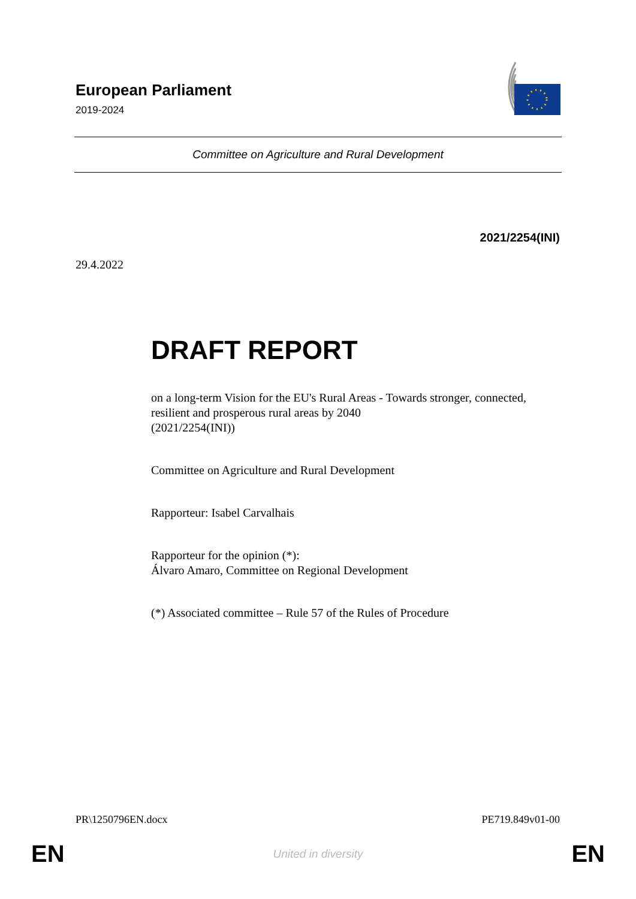European Parliament
2019-2024
Committee on Agriculture and Rural Development
2021/2254(INI)
29.4.2022
DRAFT REPORT
on a long-term Vision for the EU's Rural Areas - Towards stronger, connected, resilient and prosperous rural areas by 2040
(2021/2254(INI))
Committee on Agriculture and Rural Development
Rapporteur: Isabel Carvalhais
Rapporteur for the opinion (*):
Álvaro Amaro, Committee on Regional Development
(*) Associated committee – Rule 57 of the Rules of Procedure
PR\1250796EN.docx PE719.849v01-00
EN United in diversity EN